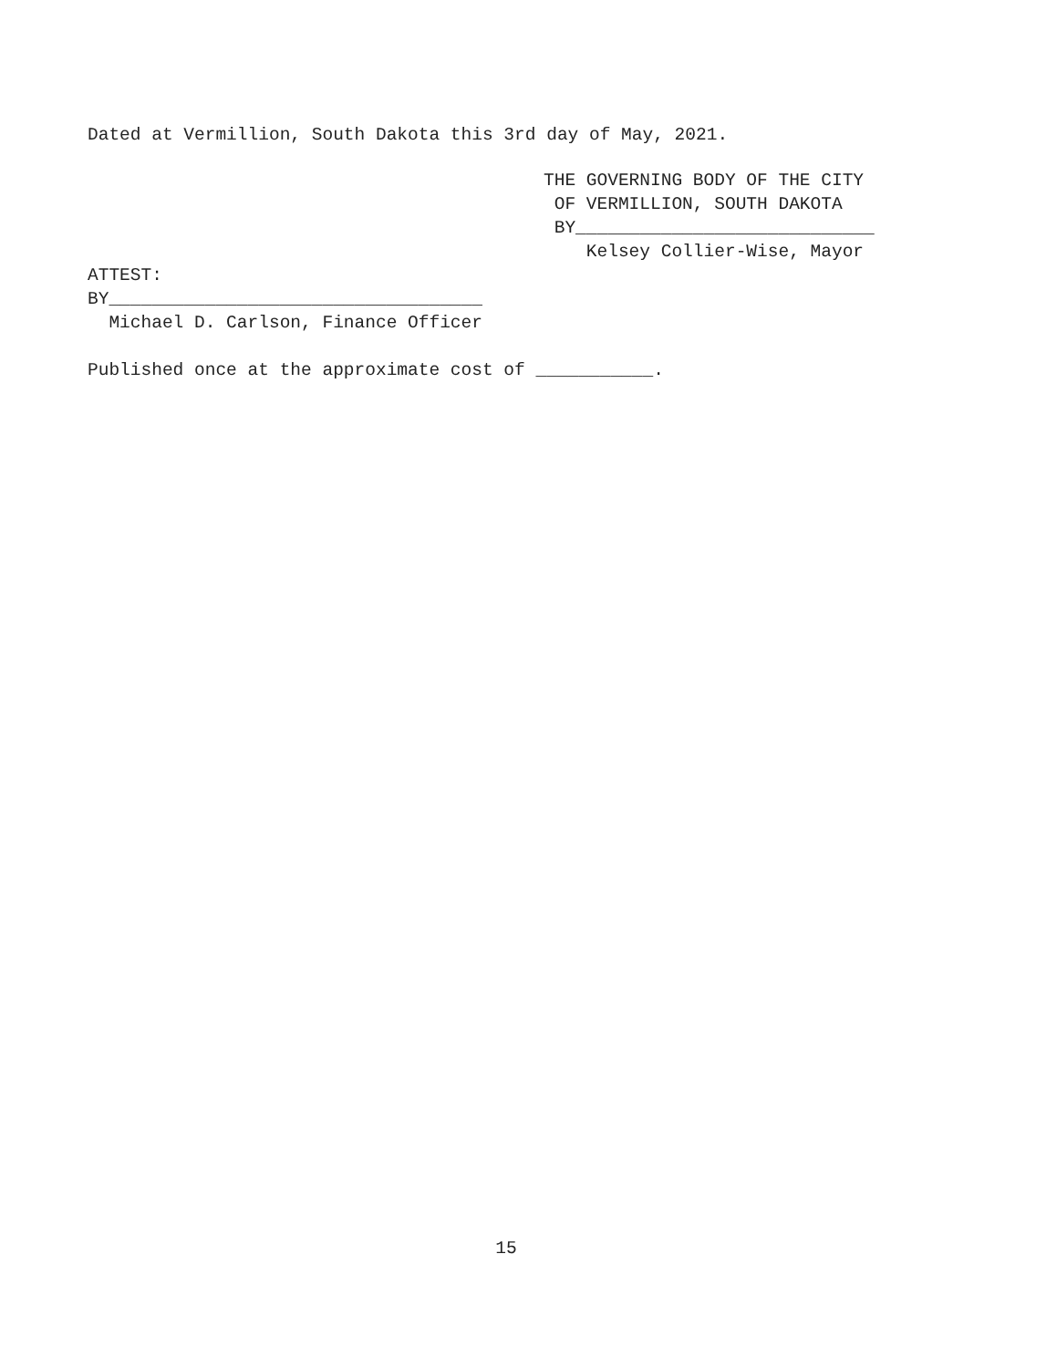Dated at Vermillion, South Dakota this 3rd day of May, 2021.
THE GOVERNING BODY OF THE CITY
OF VERMILLION, SOUTH DAKOTA
BY____________________________
Kelsey Collier-Wise, Mayor
ATTEST:
BY___________________________________
Michael D. Carlson, Finance Officer
Published once at the approximate cost of ___________.
15